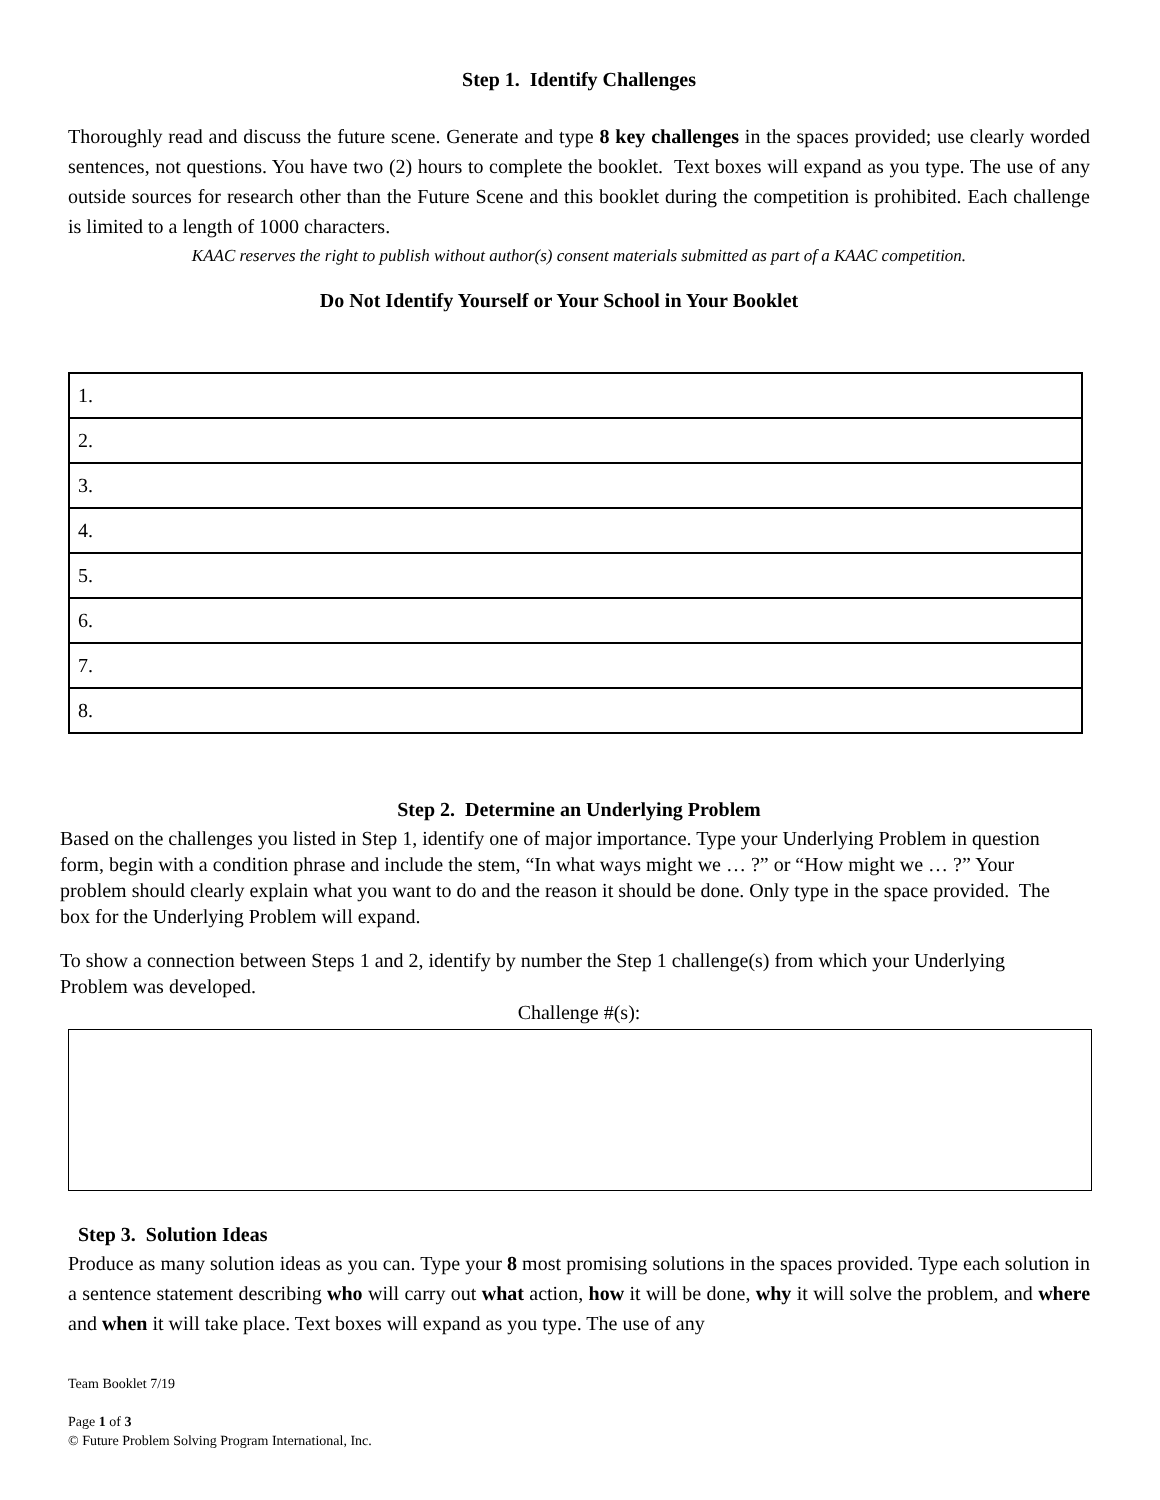Step 1. Identify Challenges
Thoroughly read and discuss the future scene. Generate and type 8 key challenges in the spaces provided; use clearly worded sentences, not questions. You have two (2) hours to complete the booklet. Text boxes will expand as you type. The use of any outside sources for research other than the Future Scene and this booklet during the competition is prohibited. Each challenge is limited to a length of 1000 characters.
KAAC reserves the right to publish without author(s) consent materials submitted as part of a KAAC competition.
Do Not Identify Yourself or Your School in Your Booklet
| 1. |
| 2. |
| 3. |
| 4. |
| 5. |
| 6. |
| 7. |
| 8. |
Step 2. Determine an Underlying Problem
Based on the challenges you listed in Step 1, identify one of major importance. Type your Underlying Problem in question form, begin with a condition phrase and include the stem, “In what ways might we … ?” or “How might we … ?” Your problem should clearly explain what you want to do and the reason it should be done. Only type in the space provided. The box for the Underlying Problem will expand.
To show a connection between Steps 1 and 2, identify by number the Step 1 challenge(s) from which your Underlying Problem was developed.
Challenge #(s):
Step 3. Solution Ideas
Produce as many solution ideas as you can. Type your 8 most promising solutions in the spaces provided. Type each solution in a sentence statement describing who will carry out what action, how it will be done, why it will solve the problem, and where and when it will take place. Text boxes will expand as you type. The use of any
Team Booklet 7/19
Page 1 of 3
© Future Problem Solving Program International, Inc.